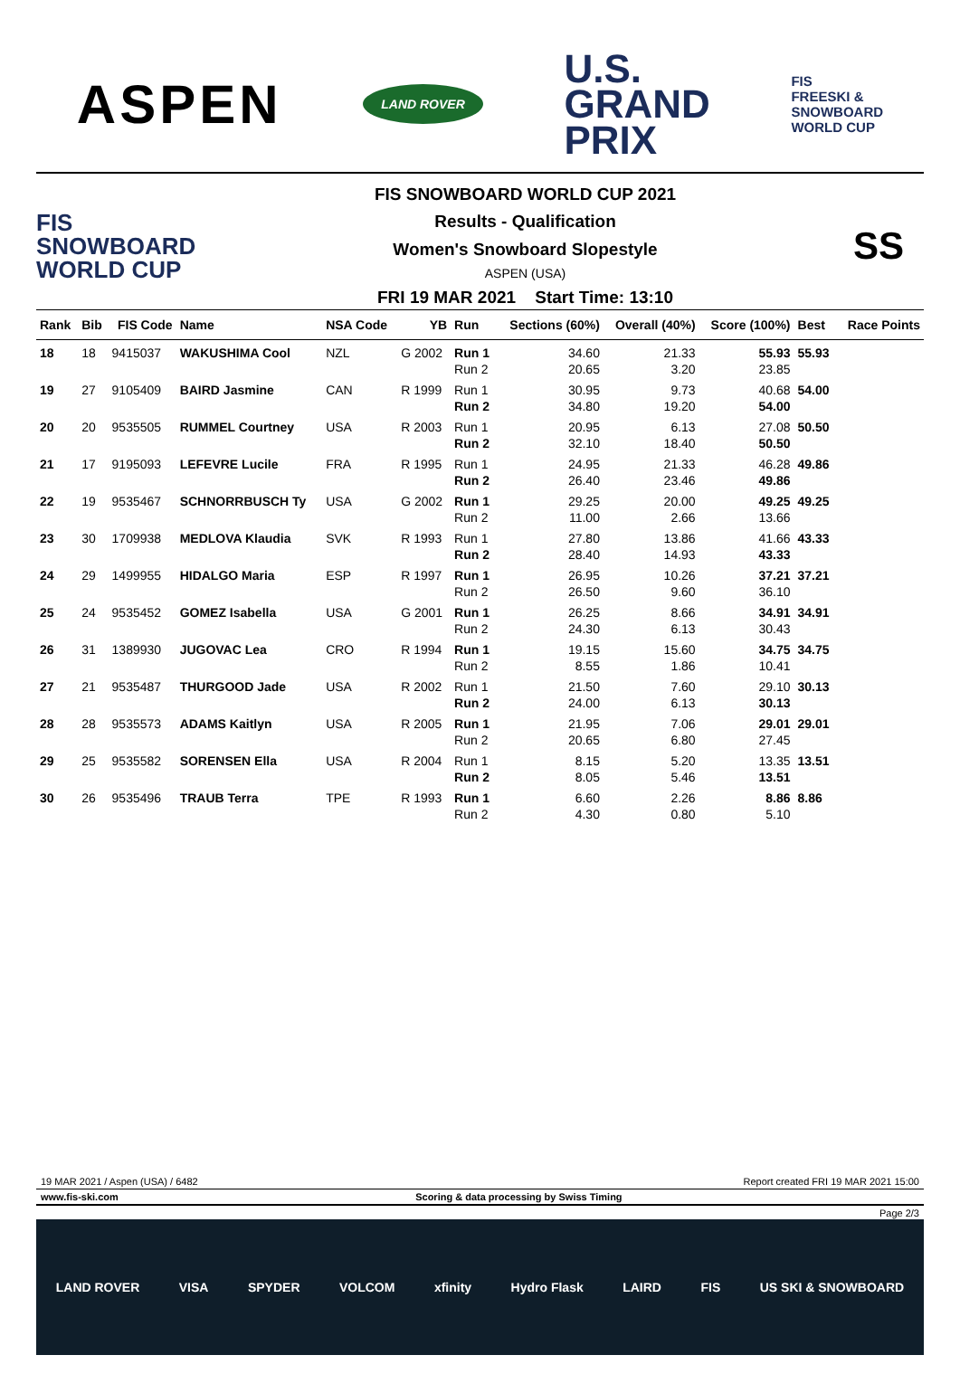ASPEN
LAND ROVER
U.S.
GRAND
PRIX
FIS
FREESKI &
SNOWBOARD
WORLD CUP
FIS
SNOWBOARD
WORLD CUP
FIS SNOWBOARD WORLD CUP 2021
Results - Qualification
Women's Snowboard Slopestyle
ASPEN (USA)
FRI 19 MAR 2021 Start Time: 13:10
SS
| Rank | Bib | FIS Code | Name | NSA Code | YB | Run | Sections (60%) | Overall (40%) | Score (100%) | Best | Race Points |
| --- | --- | --- | --- | --- | --- | --- | --- | --- | --- | --- | --- |
| 18 | 18 | 9415037 | WAKUSHIMA Cool | NZL | G 2002 | Run 1 | 34.60 | 21.33 | 55.93 | 55.93 | |
| | | | | | | Run 2 | 20.65 | 3.20 | 23.85 | | |
| 19 | 27 | 9105409 | BAIRD Jasmine | CAN | R 1999 | Run 1 | 30.95 | 9.73 | 40.68 | 54.00 | |
| | | | | | | Run 2 | 34.80 | 19.20 | 54.00 | | |
| 20 | 20 | 9535505 | RUMMEL Courtney | USA | R 2003 | Run 1 | 20.95 | 6.13 | 27.08 | 50.50 | |
| | | | | | | Run 2 | 32.10 | 18.40 | 50.50 | | |
| 21 | 17 | 9195093 | LEFEVRE Lucile | FRA | R 1995 | Run 1 | 24.95 | 21.33 | 46.28 | 49.86 | |
| | | | | | | Run 2 | 26.40 | 23.46 | 49.86 | | |
| 22 | 19 | 9535467 | SCHNORRBUSCH Ty | USA | G 2002 | Run 1 | 29.25 | 20.00 | 49.25 | 49.25 | |
| | | | | | | Run 2 | 11.00 | 2.66 | 13.66 | | |
| 23 | 30 | 1709938 | MEDLOVA Klaudia | SVK | R 1993 | Run 1 | 27.80 | 13.86 | 41.66 | 43.33 | |
| | | | | | | Run 2 | 28.40 | 14.93 | 43.33 | | |
| 24 | 29 | 1499955 | HIDALGO Maria | ESP | R 1997 | Run 1 | 26.95 | 10.26 | 37.21 | 37.21 | |
| | | | | | | Run 2 | 26.50 | 9.60 | 36.10 | | |
| 25 | 24 | 9535452 | GOMEZ Isabella | USA | G 2001 | Run 1 | 26.25 | 8.66 | 34.91 | 34.91 | |
| | | | | | | Run 2 | 24.30 | 6.13 | 30.43 | | |
| 26 | 31 | 1389930 | JUGOVAC Lea | CRO | R 1994 | Run 1 | 19.15 | 15.60 | 34.75 | 34.75 | |
| | | | | | | Run 2 | 8.55 | 1.86 | 10.41 | | |
| 27 | 21 | 9535487 | THURGOOD Jade | USA | R 2002 | Run 1 | 21.50 | 7.60 | 29.10 | 30.13 | |
| | | | | | | Run 2 | 24.00 | 6.13 | 30.13 | | |
| 28 | 28 | 9535573 | ADAMS Kaitlyn | USA | R 2005 | Run 1 | 21.95 | 7.06 | 29.01 | 29.01 | |
| | | | | | | Run 2 | 20.65 | 6.80 | 27.45 | | |
| 29 | 25 | 9535582 | SORENSEN Ella | USA | R 2004 | Run 1 | 8.15 | 5.20 | 13.35 | 13.51 | |
| | | | | | | Run 2 | 8.05 | 5.46 | 13.51 | | |
| 30 | 26 | 9535496 | TRAUB Terra | TPE | R 1993 | Run 1 | 6.60 | 2.26 | 8.86 | 8.86 | |
| | | | | | | Run 2 | 4.30 | 0.80 | 5.10 | | |
19 MAR 2021 / Aspen (USA) / 6482 Report created FRI 19 MAR 2021 15:00
www.fis-ski.com Scoring & data processing by Swiss Timing
Page 2/3
LAND ROVER VISA SPYDER VOLCOM xfinity Hydro Flask LAIRD FIS US SKI & SNOWBOARD